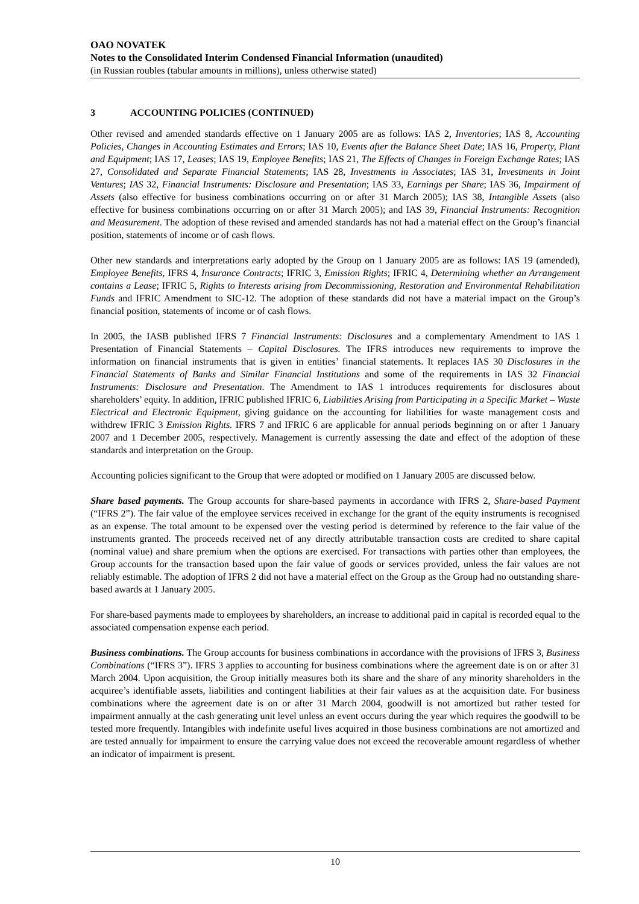OAO NOVATEK
Notes to the Consolidated Interim Condensed Financial Information (unaudited)
(in Russian roubles (tabular amounts in millions), unless otherwise stated)
3 ACCOUNTING POLICIES (CONTINUED)
Other revised and amended standards effective on 1 January 2005 are as follows: IAS 2, Inventories; IAS 8, Accounting Policies, Changes in Accounting Estimates and Errors; IAS 10, Events after the Balance Sheet Date; IAS 16, Property, Plant and Equipment; IAS 17, Leases; IAS 19, Employee Benefits; IAS 21, The Effects of Changes in Foreign Exchange Rates; IAS 27, Consolidated and Separate Financial Statements; IAS 28, Investments in Associates; IAS 31, Investments in Joint Ventures; IAS 32, Financial Instruments: Disclosure and Presentation; IAS 33, Earnings per Share; IAS 36, Impairment of Assets (also effective for business combinations occurring on or after 31 March 2005); IAS 38, Intangible Assets (also effective for business combinations occurring on or after 31 March 2005); and IAS 39, Financial Instruments: Recognition and Measurement. The adoption of these revised and amended standards has not had a material effect on the Group’s financial position, statements of income or of cash flows.
Other new standards and interpretations early adopted by the Group on 1 January 2005 are as follows: IAS 19 (amended), Employee Benefits, IFRS 4, Insurance Contracts; IFRIC 3, Emission Rights; IFRIC 4, Determining whether an Arrangement contains a Lease; IFRIC 5, Rights to Interests arising from Decommissioning, Restoration and Environmental Rehabilitation Funds and IFRIC Amendment to SIC-12. The adoption of these standards did not have a material impact on the Group’s financial position, statements of income or of cash flows.
In 2005, the IASB published IFRS 7 Financial Instruments: Disclosures and a complementary Amendment to IAS 1 Presentation of Financial Statements – Capital Disclosures. The IFRS introduces new requirements to improve the information on financial instruments that is given in entities’ financial statements. It replaces IAS 30 Disclosures in the Financial Statements of Banks and Similar Financial Institutions and some of the requirements in IAS 32 Financial Instruments: Disclosure and Presentation. The Amendment to IAS 1 introduces requirements for disclosures about shareholders’ equity. In addition, IFRIC published IFRIC 6, Liabilities Arising from Participating in a Specific Market – Waste Electrical and Electronic Equipment, giving guidance on the accounting for liabilities for waste management costs and withdrew IFRIC 3 Emission Rights. IFRS 7 and IFRIC 6 are applicable for annual periods beginning on or after 1 January 2007 and 1 December 2005, respectively. Management is currently assessing the date and effect of the adoption of these standards and interpretation on the Group.
Accounting policies significant to the Group that were adopted or modified on 1 January 2005 are discussed below.
Share based payments. The Group accounts for share-based payments in accordance with IFRS 2, Share-based Payment (“IFRS 2”). The fair value of the employee services received in exchange for the grant of the equity instruments is recognised as an expense. The total amount to be expensed over the vesting period is determined by reference to the fair value of the instruments granted. The proceeds received net of any directly attributable transaction costs are credited to share capital (nominal value) and share premium when the options are exercised. For transactions with parties other than employees, the Group accounts for the transaction based upon the fair value of goods or services provided, unless the fair values are not reliably estimable. The adoption of IFRS 2 did not have a material effect on the Group as the Group had no outstanding share-based awards at 1 January 2005.
For share-based payments made to employees by shareholders, an increase to additional paid in capital is recorded equal to the associated compensation expense each period.
Business combinations. The Group accounts for business combinations in accordance with the provisions of IFRS 3, Business Combinations (“IFRS 3”). IFRS 3 applies to accounting for business combinations where the agreement date is on or after 31 March 2004. Upon acquisition, the Group initially measures both its share and the share of any minority shareholders in the acquiree’s identifiable assets, liabilities and contingent liabilities at their fair values as at the acquisition date. For business combinations where the agreement date is on or after 31 March 2004, goodwill is not amortized but rather tested for impairment annually at the cash generating unit level unless an event occurs during the year which requires the goodwill to be tested more frequently. Intangibles with indefinite useful lives acquired in those business combinations are not amortized and are tested annually for impairment to ensure the carrying value does not exceed the recoverable amount regardless of whether an indicator of impairment is present.
10